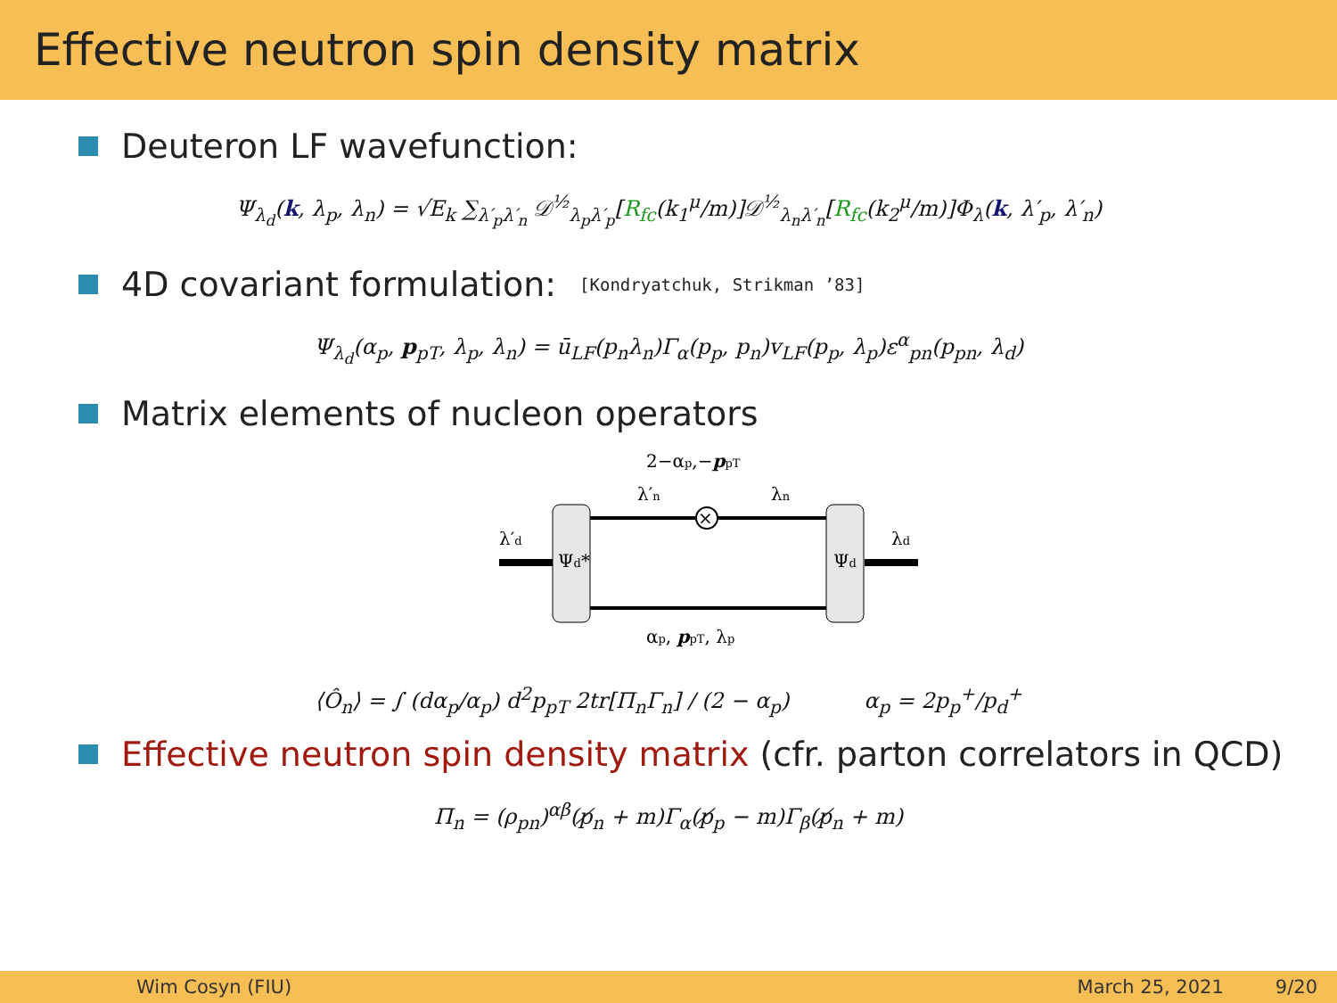Effective neutron spin density matrix
Deuteron LF wavefunction:
Ψ<sub>λ<sub>d</sub></sub>(k, λ<sub>p</sub>, λ<sub>n</sub>) = √E<sub>k</sub> ∑<sub>λ′<sub>p</sub>λ′<sub>n</sub></sub> 𝒟<sup>½</sup><sub>λ<sub>p</sub>λ′<sub>p</sub></sub>[R<sub>fc</sub>(k<sub>1</sub><sup>μ</sup>/m)]𝒟<sup>½</sup><sub>λ<sub>n</sub>λ′<sub>n</sub></sub>[R<sub>fc</sub>(k<sub>2</sub><sup>μ</sup>/m)]Φ<sub>λ</sub>(k, λ′<sub>p</sub>, λ′<sub>n</sub>)
4D covariant formulation: [Kondryatchuk, Strikman ’83]
Ψ<sub>λ<sub>d</sub></sub>(α<sub>p</sub>, p<sub>pT</sub>, λ<sub>p</sub>, λ<sub>n</sub>) = ū<sub>LF</sub>(p<sub>n</sub>λ<sub>n</sub>)Γ<sub>α</sub>(p<sub>p</sub>, p<sub>n</sub>)v<sub>LF</sub>(p<sub>p</sub>, λ<sub>p</sub>)ε<sup>α</sup><sub>pn</sub>(p<sub>pn</sub>, λ<sub>d</sub>)
Matrix elements of nucleon operators
2−αp,−ppT
λ′n
λn
λ′d
λd
×
Ψd*
Ψd
αp, ppT, λp
⟨Ô<sub>n</sub>⟩ = ∫ (dα<sub>p</sub>/α<sub>p</sub>) d<sup>2</sup>p<sub>pT</sub> 2tr[Π<sub>n</sub>Γ<sub>n</sub>] / (2 − α<sub>p</sub>) α<sub>p</sub> = 2p<sub>p</sub><sup>+</sup>/p<sub>d</sub><sup>+</sup>
Effective neutron spin density matrix (cfr. parton correlators in QCD)
Π<sub>n</sub> = (ρ<sub>pn</sub>)<sup>αβ</sup>(p̸<sub>n</sub> + m)Γ<sub>α</sub>(p̸<sub>p</sub> − m)Γ<sub>β</sub>(p̸<sub>n</sub> + m)
Wim Cosyn (FIU) March 25, 2021 9/20